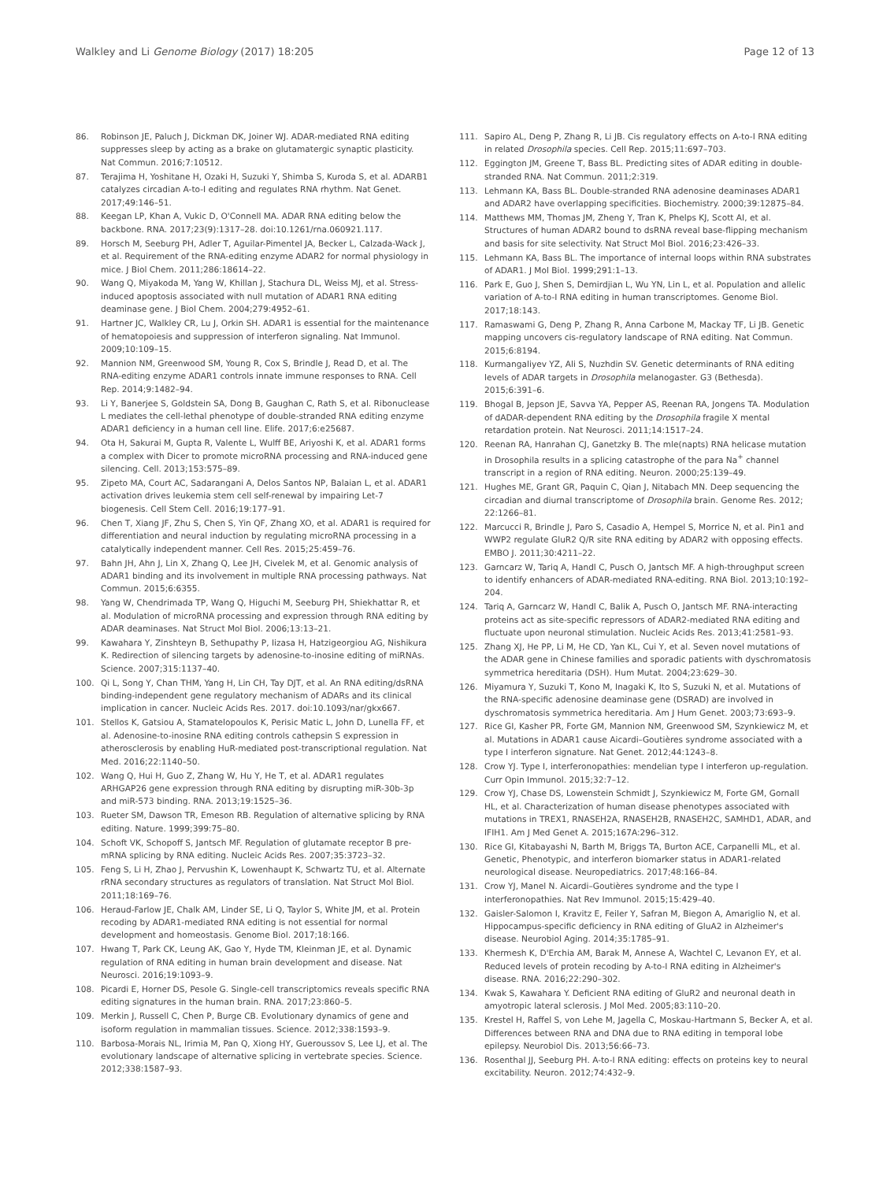Walkley and Li Genome Biology (2017) 18:205 Page 12 of 13
86. Robinson JE, Paluch J, Dickman DK, Joiner WJ. ADAR-mediated RNA editing suppresses sleep by acting as a brake on glutamatergic synaptic plasticity. Nat Commun. 2016;7:10512.
87. Terajima H, Yoshitane H, Ozaki H, Suzuki Y, Shimba S, Kuroda S, et al. ADARB1 catalyzes circadian A-to-I editing and regulates RNA rhythm. Nat Genet. 2017;49:146–51.
88. Keegan LP, Khan A, Vukic D, O'Connell MA. ADAR RNA editing below the backbone. RNA. 2017;23(9):1317–28. doi:10.1261/rna.060921.117.
89. Horsch M, Seeburg PH, Adler T, Aguilar-Pimentel JA, Becker L, Calzada-Wack J, et al. Requirement of the RNA-editing enzyme ADAR2 for normal physiology in mice. J Biol Chem. 2011;286:18614–22.
90. Wang Q, Miyakoda M, Yang W, Khillan J, Stachura DL, Weiss MJ, et al. Stress-induced apoptosis associated with null mutation of ADAR1 RNA editing deaminase gene. J Biol Chem. 2004;279:4952–61.
91. Hartner JC, Walkley CR, Lu J, Orkin SH. ADAR1 is essential for the maintenance of hematopoiesis and suppression of interferon signaling. Nat Immunol. 2009;10:109–15.
92. Mannion NM, Greenwood SM, Young R, Cox S, Brindle J, Read D, et al. The RNA-editing enzyme ADAR1 controls innate immune responses to RNA. Cell Rep. 2014;9:1482–94.
93. Li Y, Banerjee S, Goldstein SA, Dong B, Gaughan C, Rath S, et al. Ribonuclease L mediates the cell-lethal phenotype of double-stranded RNA editing enzyme ADAR1 deficiency in a human cell line. Elife. 2017;6:e25687.
94. Ota H, Sakurai M, Gupta R, Valente L, Wulff BE, Ariyoshi K, et al. ADAR1 forms a complex with Dicer to promote microRNA processing and RNA-induced gene silencing. Cell. 2013;153:575–89.
95. Zipeto MA, Court AC, Sadarangani A, Delos Santos NP, Balaian L, et al. ADAR1 activation drives leukemia stem cell self-renewal by impairing Let-7 biogenesis. Cell Stem Cell. 2016;19:177–91.
96. Chen T, Xiang JF, Zhu S, Chen S, Yin QF, Zhang XO, et al. ADAR1 is required for differentiation and neural induction by regulating microRNA processing in a catalytically independent manner. Cell Res. 2015;25:459–76.
97. Bahn JH, Ahn J, Lin X, Zhang Q, Lee JH, Civelek M, et al. Genomic analysis of ADAR1 binding and its involvement in multiple RNA processing pathways. Nat Commun. 2015;6:6355.
98. Yang W, Chendrimada TP, Wang Q, Higuchi M, Seeburg PH, Shiekhattar R, et al. Modulation of microRNA processing and expression through RNA editing by ADAR deaminases. Nat Struct Mol Biol. 2006;13:13–21.
99. Kawahara Y, Zinshteyn B, Sethupathy P, Iizasa H, Hatzigeorgiou AG, Nishikura K. Redirection of silencing targets by adenosine-to-inosine editing of miRNAs. Science. 2007;315:1137–40.
100. Qi L, Song Y, Chan THM, Yang H, Lin CH, Tay DJT, et al. An RNA editing/dsRNA binding-independent gene regulatory mechanism of ADARs and its clinical implication in cancer. Nucleic Acids Res. 2017. doi:10.1093/nar/gkx667.
101. Stellos K, Gatsiou A, Stamatelopoulos K, Perisic Matic L, John D, Lunella FF, et al. Adenosine-to-inosine RNA editing controls cathepsin S expression in atherosclerosis by enabling HuR-mediated post-transcriptional regulation. Nat Med. 2016;22:1140–50.
102. Wang Q, Hui H, Guo Z, Zhang W, Hu Y, He T, et al. ADAR1 regulates ARHGAP26 gene expression through RNA editing by disrupting miR-30b-3p and miR-573 binding. RNA. 2013;19:1525–36.
103. Rueter SM, Dawson TR, Emeson RB. Regulation of alternative splicing by RNA editing. Nature. 1999;399:75–80.
104. Schoft VK, Schopoff S, Jantsch MF. Regulation of glutamate receptor B pre-mRNA splicing by RNA editing. Nucleic Acids Res. 2007;35:3723–32.
105. Feng S, Li H, Zhao J, Pervushin K, Lowenhaupt K, Schwartz TU, et al. Alternate rRNA secondary structures as regulators of translation. Nat Struct Mol Biol. 2011;18:169–76.
106. Heraud-Farlow JE, Chalk AM, Linder SE, Li Q, Taylor S, White JM, et al. Protein recoding by ADAR1-mediated RNA editing is not essential for normal development and homeostasis. Genome Biol. 2017;18:166.
107. Hwang T, Park CK, Leung AK, Gao Y, Hyde TM, Kleinman JE, et al. Dynamic regulation of RNA editing in human brain development and disease. Nat Neurosci. 2016;19:1093–9.
108. Picardi E, Horner DS, Pesole G. Single-cell transcriptomics reveals specific RNA editing signatures in the human brain. RNA. 2017;23:860–5.
109. Merkin J, Russell C, Chen P, Burge CB. Evolutionary dynamics of gene and isoform regulation in mammalian tissues. Science. 2012;338:1593–9.
110. Barbosa-Morais NL, Irimia M, Pan Q, Xiong HY, Gueroussov S, Lee LJ, et al. The evolutionary landscape of alternative splicing in vertebrate species. Science. 2012;338:1587–93.
111. Sapiro AL, Deng P, Zhang R, Li JB. Cis regulatory effects on A-to-I RNA editing in related Drosophila species. Cell Rep. 2015;11:697–703.
112. Eggington JM, Greene T, Bass BL. Predicting sites of ADAR editing in double-stranded RNA. Nat Commun. 2011;2:319.
113. Lehmann KA, Bass BL. Double-stranded RNA adenosine deaminases ADAR1 and ADAR2 have overlapping specificities. Biochemistry. 2000;39:12875–84.
114. Matthews MM, Thomas JM, Zheng Y, Tran K, Phelps KJ, Scott AI, et al. Structures of human ADAR2 bound to dsRNA reveal base-flipping mechanism and basis for site selectivity. Nat Struct Mol Biol. 2016;23:426–33.
115. Lehmann KA, Bass BL. The importance of internal loops within RNA substrates of ADAR1. J Mol Biol. 1999;291:1–13.
116. Park E, Guo J, Shen S, Demirdjian L, Wu YN, Lin L, et al. Population and allelic variation of A-to-I RNA editing in human transcriptomes. Genome Biol. 2017;18:143.
117. Ramaswami G, Deng P, Zhang R, Anna Carbone M, Mackay TF, Li JB. Genetic mapping uncovers cis-regulatory landscape of RNA editing. Nat Commun. 2015;6:8194.
118. Kurmangaliyev YZ, Ali S, Nuzhdin SV. Genetic determinants of RNA editing levels of ADAR targets in Drosophila melanogaster. G3 (Bethesda). 2015;6:391–6.
119. Bhogal B, Jepson JE, Savva YA, Pepper AS, Reenan RA, Jongens TA. Modulation of dADAR-dependent RNA editing by the Drosophila fragile X mental retardation protein. Nat Neurosci. 2011;14:1517–24.
120. Reenan RA, Hanrahan CJ, Ganetzky B. The mle(napts) RNA helicase mutation in Drosophila results in a splicing catastrophe of the para Na<sup>+</sup> channel transcript in a region of RNA editing. Neuron. 2000;25:139–49.
121. Hughes ME, Grant GR, Paquin C, Qian J, Nitabach MN. Deep sequencing the circadian and diurnal transcriptome of Drosophila brain. Genome Res. 2012; 22:1266–81.
122. Marcucci R, Brindle J, Paro S, Casadio A, Hempel S, Morrice N, et al. Pin1 and WWP2 regulate GluR2 Q/R site RNA editing by ADAR2 with opposing effects. EMBO J. 2011;30:4211–22.
123. Garncarz W, Tariq A, Handl C, Pusch O, Jantsch MF. A high-throughput screen to identify enhancers of ADAR-mediated RNA-editing. RNA Biol. 2013;10:192–204.
124. Tariq A, Garncarz W, Handl C, Balik A, Pusch O, Jantsch MF. RNA-interacting proteins act as site-specific repressors of ADAR2-mediated RNA editing and fluctuate upon neuronal stimulation. Nucleic Acids Res. 2013;41:2581–93.
125. Zhang XJ, He PP, Li M, He CD, Yan KL, Cui Y, et al. Seven novel mutations of the ADAR gene in Chinese families and sporadic patients with dyschromatosis symmetrica hereditaria (DSH). Hum Mutat. 2004;23:629–30.
126. Miyamura Y, Suzuki T, Kono M, Inagaki K, Ito S, Suzuki N, et al. Mutations of the RNA-specific adenosine deaminase gene (DSRAD) are involved in dyschromatosis symmetrica hereditaria. Am J Hum Genet. 2003;73:693–9.
127. Rice GI, Kasher PR, Forte GM, Mannion NM, Greenwood SM, Szynkiewicz M, et al. Mutations in ADAR1 cause Aicardi–Goutières syndrome associated with a type I interferon signature. Nat Genet. 2012;44:1243–8.
128. Crow YJ. Type I, interferonopathies: mendelian type I interferon up-regulation. Curr Opin Immunol. 2015;32:7–12.
129. Crow YJ, Chase DS, Lowenstein Schmidt J, Szynkiewicz M, Forte GM, Gornall HL, et al. Characterization of human disease phenotypes associated with mutations in TREX1, RNASEH2A, RNASEH2B, RNASEH2C, SAMHD1, ADAR, and IFIH1. Am J Med Genet A. 2015;167A:296–312.
130. Rice GI, Kitabayashi N, Barth M, Briggs TA, Burton ACE, Carpanelli ML, et al. Genetic, Phenotypic, and interferon biomarker status in ADAR1-related neurological disease. Neuropediatrics. 2017;48:166–84.
131. Crow YJ, Manel N. Aicardi–Goutières syndrome and the type I interferonopathies. Nat Rev Immunol. 2015;15:429–40.
132. Gaisler-Salomon I, Kravitz E, Feiler Y, Safran M, Biegon A, Amariglio N, et al. Hippocampus-specific deficiency in RNA editing of GluA2 in Alzheimer's disease. Neurobiol Aging. 2014;35:1785–91.
133. Khermesh K, D'Erchia AM, Barak M, Annese A, Wachtel C, Levanon EY, et al. Reduced levels of protein recoding by A-to-I RNA editing in Alzheimer's disease. RNA. 2016;22:290–302.
134. Kwak S, Kawahara Y. Deficient RNA editing of GluR2 and neuronal death in amyotropic lateral sclerosis. J Mol Med. 2005;83:110–20.
135. Krestel H, Raffel S, von Lehe M, Jagella C, Moskau-Hartmann S, Becker A, et al. Differences between RNA and DNA due to RNA editing in temporal lobe epilepsy. Neurobiol Dis. 2013;56:66–73.
136. Rosenthal JJ, Seeburg PH. A-to-I RNA editing: effects on proteins key to neural excitability. Neuron. 2012;74:432–9.